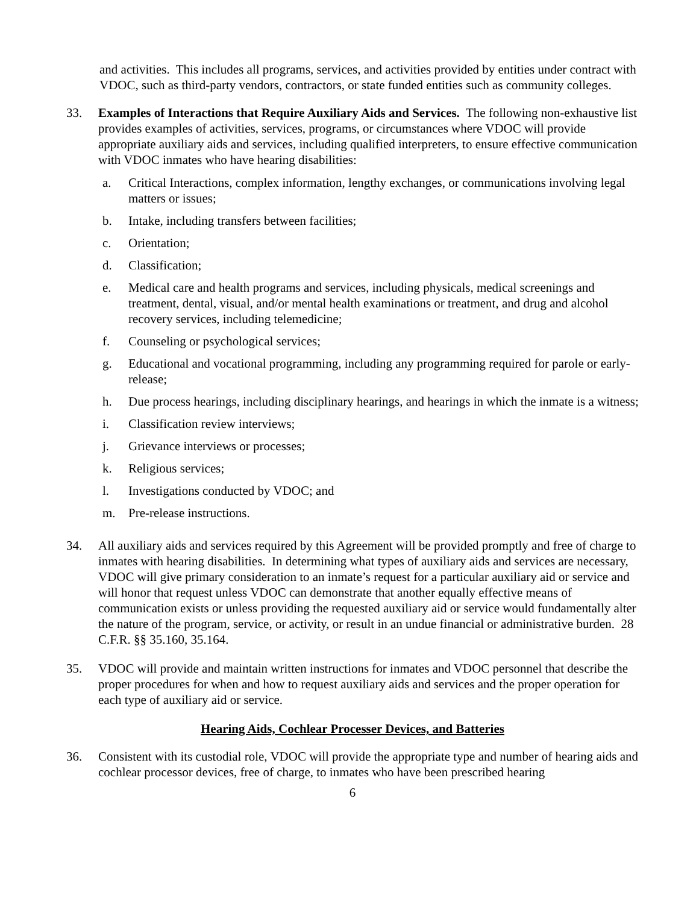and activities. This includes all programs, services, and activities provided by entities under contract with VDOC, such as third-party vendors, contractors, or state funded entities such as community colleges.
33. Examples of Interactions that Require Auxiliary Aids and Services. The following non-exhaustive list provides examples of activities, services, programs, or circumstances where VDOC will provide appropriate auxiliary aids and services, including qualified interpreters, to ensure effective communication with VDOC inmates who have hearing disabilities:
a. Critical Interactions, complex information, lengthy exchanges, or communications involving legal matters or issues;
b. Intake, including transfers between facilities;
c. Orientation;
d. Classification;
e. Medical care and health programs and services, including physicals, medical screenings and treatment, dental, visual, and/or mental health examinations or treatment, and drug and alcohol recovery services, including telemedicine;
f. Counseling or psychological services;
g. Educational and vocational programming, including any programming required for parole or early-release;
h. Due process hearings, including disciplinary hearings, and hearings in which the inmate is a witness;
i. Classification review interviews;
j. Grievance interviews or processes;
k. Religious services;
l. Investigations conducted by VDOC; and
m. Pre-release instructions.
34. All auxiliary aids and services required by this Agreement will be provided promptly and free of charge to inmates with hearing disabilities. In determining what types of auxiliary aids and services are necessary, VDOC will give primary consideration to an inmate’s request for a particular auxiliary aid or service and will honor that request unless VDOC can demonstrate that another equally effective means of communication exists or unless providing the requested auxiliary aid or service would fundamentally alter the nature of the program, service, or activity, or result in an undue financial or administrative burden. 28 C.F.R. §§ 35.160, 35.164.
35. VDOC will provide and maintain written instructions for inmates and VDOC personnel that describe the proper procedures for when and how to request auxiliary aids and services and the proper operation for each type of auxiliary aid or service.
Hearing Aids, Cochlear Processer Devices, and Batteries
36. Consistent with its custodial role, VDOC will provide the appropriate type and number of hearing aids and cochlear processor devices, free of charge, to inmates who have been prescribed hearing
6